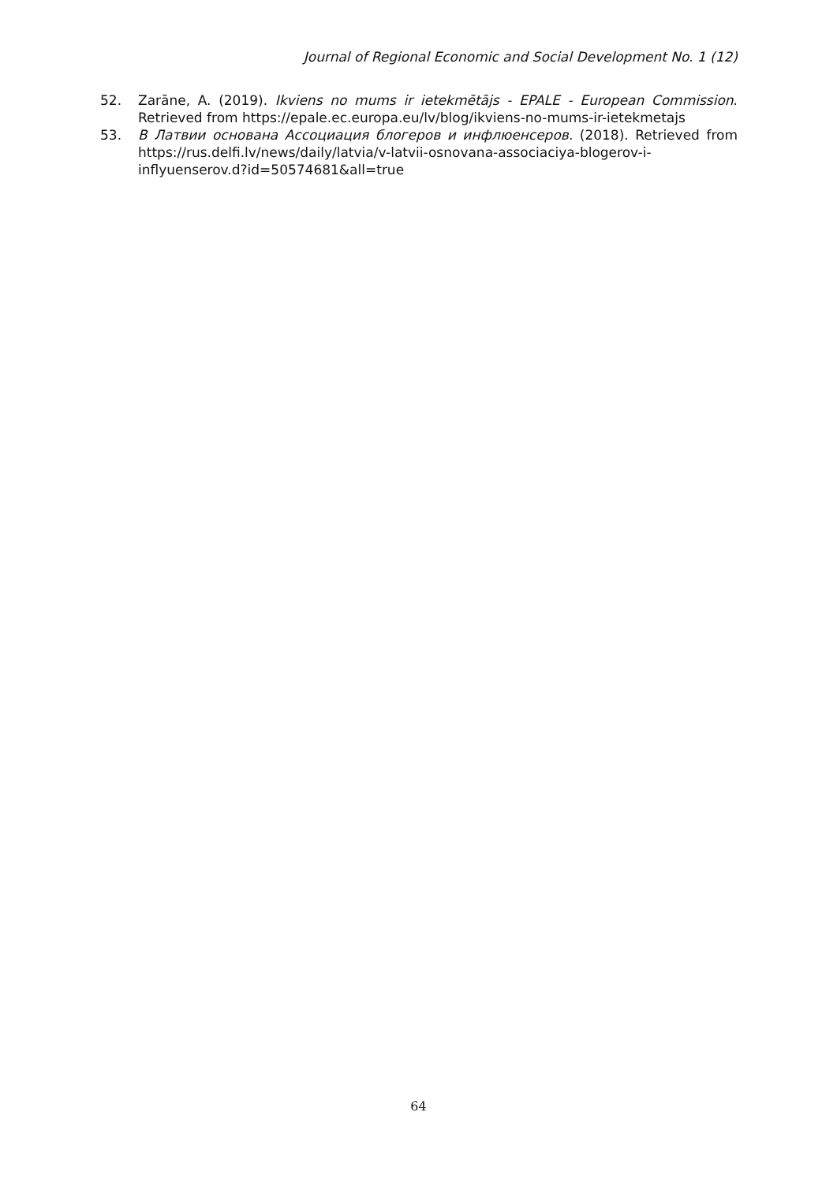Journal of Regional Economic and Social Development No. 1 (12)
52. Zarāne, A. (2019). Ikviens no mums ir ietekmētājs - EPALE - European Commission. Retrieved from https://epale.ec.europa.eu/lv/blog/ikviens-no-mums-ir-ietekmetajs
53. В Латвии основана Ассоциация блогеров и инфлюенсеров. (2018). Retrieved from https://rus.delfi.lv/news/daily/latvia/v-latvii-osnovana-associaciya-blogerov-i-inflyuenserov.d?id=50574681&all=true
64